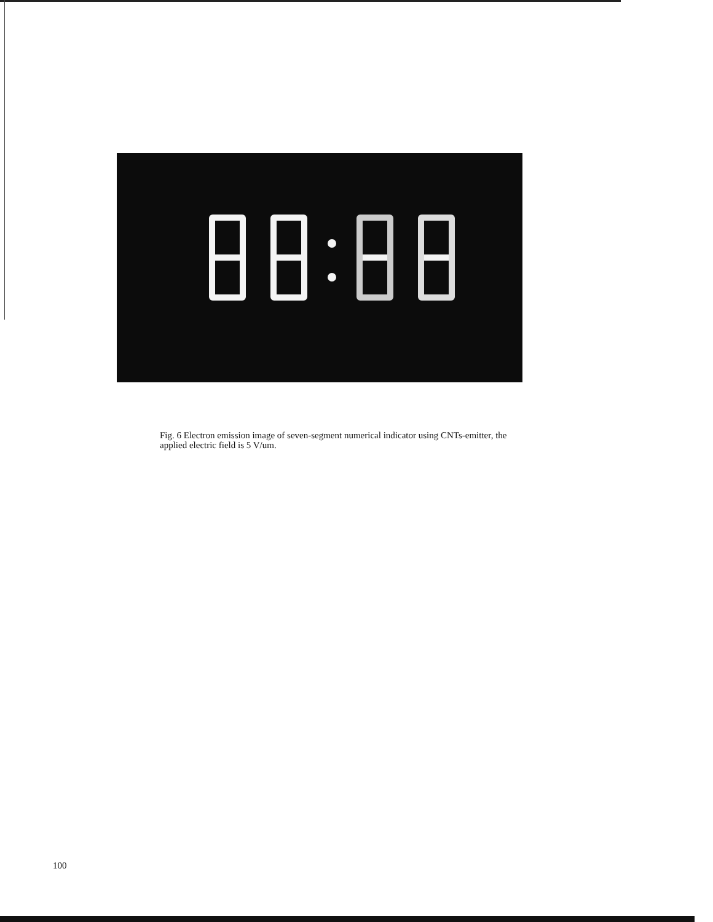Fig. 6 Electron emission image of seven-segment numerical indicator using CNTs-emitter, the applied electric field is 5 V/um.
100